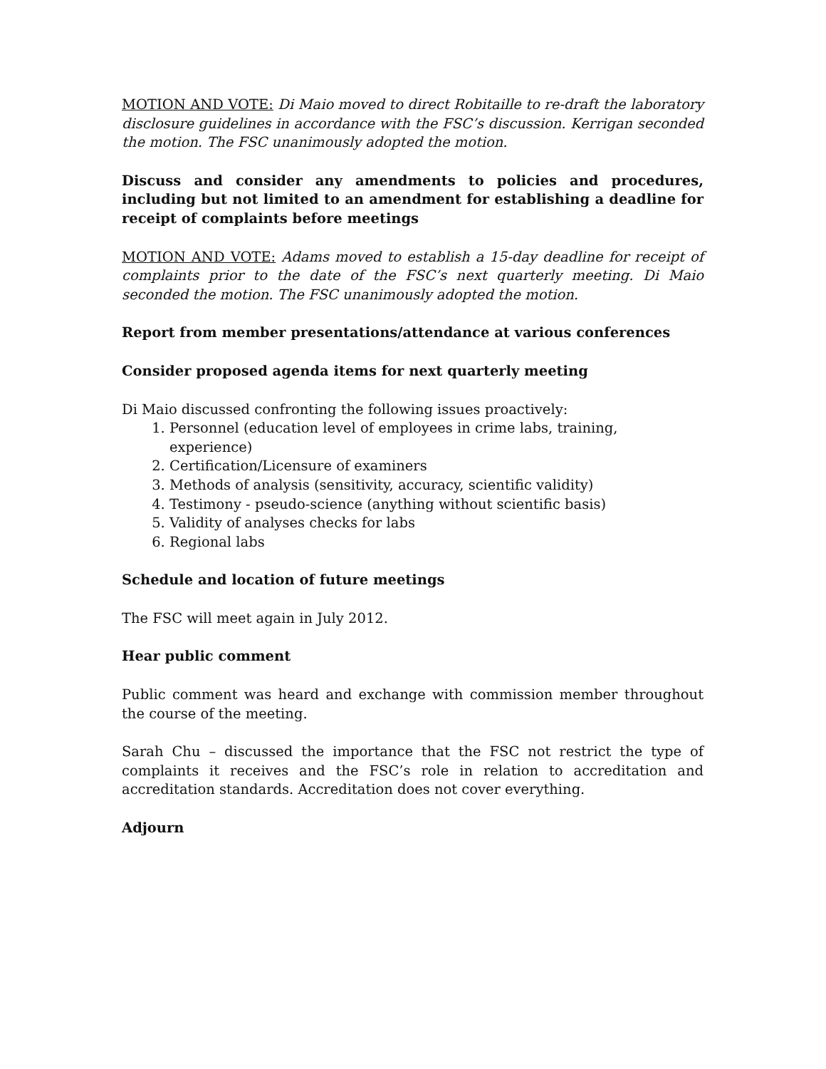MOTION AND VOTE: Di Maio moved to direct Robitaille to re-draft the laboratory disclosure guidelines in accordance with the FSC’s discussion. Kerrigan seconded the motion. The FSC unanimously adopted the motion.
Discuss and consider any amendments to policies and procedures, including but not limited to an amendment for establishing a deadline for receipt of complaints before meetings
MOTION AND VOTE: Adams moved to establish a 15-day deadline for receipt of complaints prior to the date of the FSC’s next quarterly meeting. Di Maio seconded the motion. The FSC unanimously adopted the motion.
Report from member presentations/attendance at various conferences
Consider proposed agenda items for next quarterly meeting
Di Maio discussed confronting the following issues proactively:
1. Personnel (education level of employees in crime labs, training, experience)
2. Certification/Licensure of examiners
3. Methods of analysis (sensitivity, accuracy, scientific validity)
4. Testimony - pseudo-science (anything without scientific basis)
5. Validity of analyses checks for labs
6. Regional labs
Schedule and location of future meetings
The FSC will meet again in July 2012.
Hear public comment
Public comment was heard and exchange with commission member throughout the course of the meeting.
Sarah Chu – discussed the importance that the FSC not restrict the type of complaints it receives and the FSC’s role in relation to accreditation and accreditation standards. Accreditation does not cover everything.
Adjourn